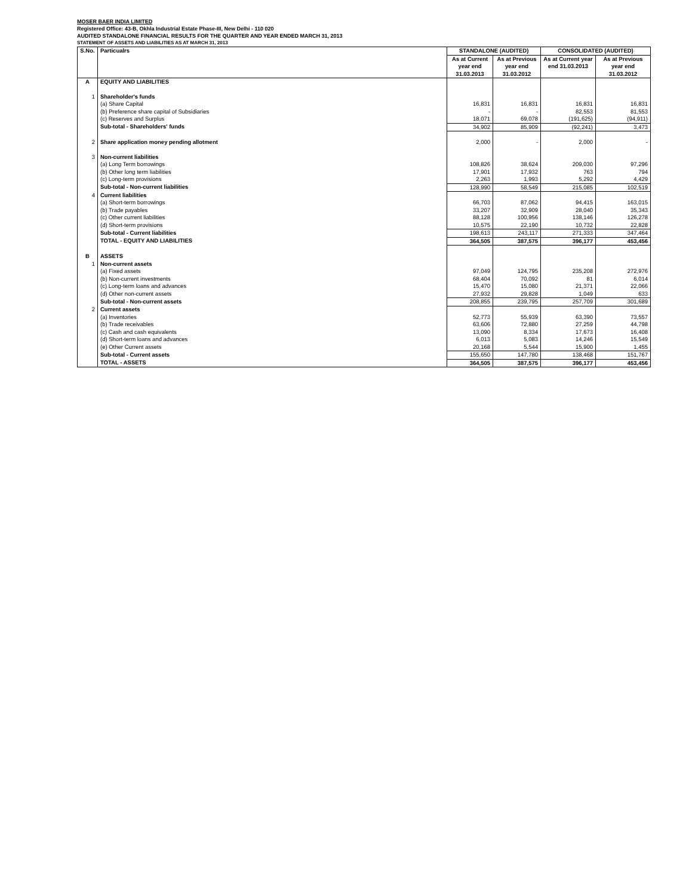MOSER BAER INDIA LIMITED
Registered Office: 43-B, Okhla Industrial Estate Phase-III, New Delhi - 110 020
AUDITED STANDALONE FINANCIAL RESULTS FOR THE QUARTER AND YEAR ENDED MARCH 31, 2013
STATEMENT OF ASSETS AND LIABILITIES AS AT MARCH 31, 2013
| S.No. | Particualrs | STANDALONE (AUDITED) | | CONSOLIDATED (AUDITED) | |
| --- | --- | --- | --- | --- | --- |
| | | As at Current year end 31.03.2013 | As at Previous year end 31.03.2012 | As at Current year end 31.03.2013 | As at Previous year end 31.03.2012 |
| A | EQUITY AND LIABILITIES | | | | |
| 1 | Shareholder's funds | | | | |
| | (a) Share Capital | 16,831 | 16,831 | 16,831 | 16,831 |
| | (b) Preference share capital of Subsidiaries | - | - | 82,553 | 81,553 |
| | (c) Reserves and Surplus | 18,071 | 69,078 | (191,625) | (94,911) |
| | Sub-total - Shareholders' funds | 34,902 | 85,909 | (92,241) | 3,473 |
| 2 | Share application money pending allotment | 2,000 | - | 2,000 | - |
| 3 | Non-current liabilities | | | | |
| | (a) Long Term borrowings | 108,826 | 38,624 | 209,030 | 97,296 |
| | (b) Other long term liabilities | 17,901 | 17,932 | 763 | 794 |
| | (c) Long-term provisions | 2,263 | 1,993 | 5,292 | 4,429 |
| | Sub-total - Non-current liabilities | 128,990 | 58,549 | 215,085 | 102,519 |
| 4 | Current liabilities | | | | |
| | (a) Short-term borrowings | 66,703 | 87,062 | 94,415 | 163,015 |
| | (b) Trade payables | 33,207 | 32,909 | 28,040 | 35,343 |
| | (c) Other current liabilities | 88,128 | 100,956 | 138,146 | 126,278 |
| | (d) Short-term provisions | 10,575 | 22,190 | 10,732 | 22,828 |
| | Sub-total - Current liabilities | 198,613 | 243,117 | 271,333 | 347,464 |
| | TOTAL - EQUITY AND LIABILITIES | 364,505 | 387,575 | 396,177 | 453,456 |
| B | ASSETS | | | | |
| 1 | Non-current assets | | | | |
| | (a) Fixed assets | 97,049 | 124,795 | 235,208 | 272,976 |
| | (b) Non-current investments | 68,404 | 70,092 | 81 | 6,014 |
| | (c) Long-term loans and advances | 15,470 | 15,080 | 21,371 | 22,066 |
| | (d) Other non-current assets | 27,932 | 29,828 | 1,049 | 633 |
| | Sub-total - Non-current assets | 208,855 | 239,795 | 257,709 | 301,689 |
| 2 | Current assets | | | | |
| | (a) Inventories | 52,773 | 55,939 | 63,390 | 73,557 |
| | (b) Trade receivables | 63,606 | 72,880 | 27,259 | 44,798 |
| | (c) Cash and cash equivalents | 13,090 | 8,334 | 17,673 | 16,408 |
| | (d) Short-term loans and advances | 6,013 | 5,083 | 14,246 | 15,549 |
| | (e) Other Current assets | 20,168 | 5,544 | 15,900 | 1,455 |
| | Sub-total - Current assets | 155,650 | 147,780 | 138,468 | 151,767 |
| | TOTAL - ASSETS | 364,505 | 387,575 | 396,177 | 453,456 |